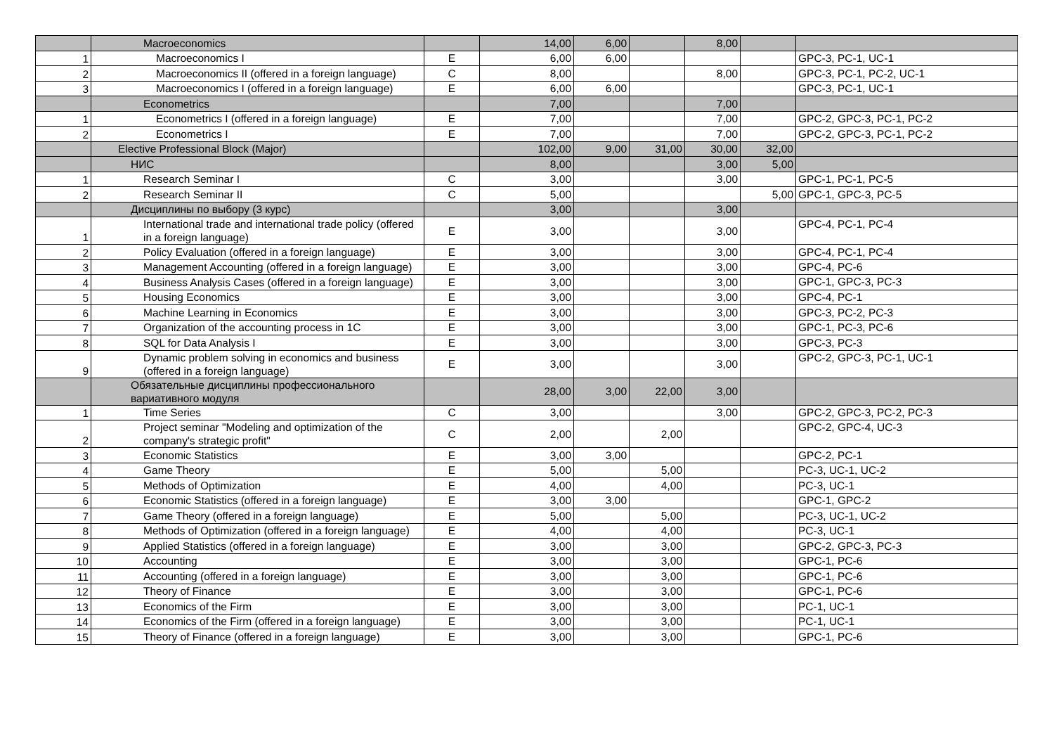| | Macroeconomics | | 14,00 | 6,00 | | 8,00 | | |
| 1 | Macroeconomics I | E | 6,00 | 6,00 | | | | GPC-3, PC-1, UC-1 |
| 2 | Macroeconomics II (offered in a foreign language) | C | 8,00 | | | 8,00 | | GPC-3, PC-1, PC-2, UC-1 |
| 3 | Macroeconomics I (offered in a foreign language) | E | 6,00 | 6,00 | | | | GPC-3, PC-1, UC-1 |
| | Econometrics | | 7,00 | | | 7,00 | | |
| 1 | Econometrics I (offered in a foreign language) | E | 7,00 | | | 7,00 | | GPC-2, GPC-3, PC-1, PC-2 |
| 2 | Econometrics I | E | 7,00 | | | 7,00 | | GPC-2, GPC-3, PC-1, PC-2 |
| | Elective Professional Block (Major) | | 102,00 | 9,00 | 31,00 | 30,00 | 32,00 | |
| | НИС | | 8,00 | | | 3,00 | 5,00 | |
| 1 | Research Seminar I | C | 3,00 | | | 3,00 | | GPC-1, PC-1, PC-5 |
| 2 | Research Seminar II | C | 5,00 | | | | 5,00 | GPC-1, GPC-3, PC-5 |
| | Дисциплины по выбору (3 курс) | | 3,00 | | | 3,00 | | |
| 1 | International trade and international trade policy (offered in a foreign language) | E | 3,00 | | | 3,00 | | GPC-4, PC-1, PC-4 |
| 2 | Policy Evaluation (offered in a foreign language) | E | 3,00 | | | 3,00 | | GPC-4, PC-1, PC-4 |
| 3 | Management Accounting (offered in a foreign language) | E | 3,00 | | | 3,00 | | GPC-4, PC-6 |
| 4 | Business Analysis Cases (offered in a foreign language) | E | 3,00 | | | 3,00 | | GPC-1, GPC-3, PC-3 |
| 5 | Housing Economics | E | 3,00 | | | 3,00 | | GPC-4, PC-1 |
| 6 | Machine Learning in Economics | E | 3,00 | | | 3,00 | | GPC-3, PC-2, PC-3 |
| 7 | Organization of the accounting process in 1C | E | 3,00 | | | 3,00 | | GPC-1, PC-3, PC-6 |
| 8 | SQL for Data Analysis I | E | 3,00 | | | 3,00 | | GPC-3, PC-3 |
| 9 | Dynamic problem solving in economics and business (offered in a foreign language) | E | 3,00 | | | 3,00 | | GPC-2, GPC-3, PC-1, UC-1 |
| | Обязательные дисциплины профессионального вариативного модуля | | 28,00 | 3,00 | 22,00 | 3,00 | | |
| 1 | Time Series | C | 3,00 | | | 3,00 | | GPC-2, GPC-3, PC-2, PC-3 |
| 2 | Project seminar "Modeling and optimization of the company's strategic profit" | C | 2,00 | | 2,00 | | | GPC-2, GPC-4, UC-3 |
| 3 | Economic Statistics | E | 3,00 | 3,00 | | | | GPC-2, PC-1 |
| 4 | Game Theory | E | 5,00 | | 5,00 | | | PC-3, UC-1, UC-2 |
| 5 | Methods of Optimization | E | 4,00 | | 4,00 | | | PC-3, UC-1 |
| 6 | Economic Statistics (offered in a foreign language) | E | 3,00 | 3,00 | | | | GPC-1, GPC-2 |
| 7 | Game Theory (offered in a foreign language) | E | 5,00 | | 5,00 | | | PC-3, UC-1, UC-2 |
| 8 | Methods of Optimization (offered in a foreign language) | E | 4,00 | | 4,00 | | | PC-3, UC-1 |
| 9 | Applied Statistics (offered in a foreign language) | E | 3,00 | | 3,00 | | | GPC-2, GPC-3, PC-3 |
| 10 | Accounting | E | 3,00 | | 3,00 | | | GPC-1, PC-6 |
| 11 | Accounting (offered in a foreign language) | E | 3,00 | | 3,00 | | | GPC-1, PC-6 |
| 12 | Theory of Finance | E | 3,00 | | 3,00 | | | GPC-1, PC-6 |
| 13 | Economics of the Firm | E | 3,00 | | 3,00 | | | PC-1, UC-1 |
| 14 | Economics of the Firm (offered in a foreign language) | E | 3,00 | | 3,00 | | | PC-1, UC-1 |
| 15 | Theory of Finance (offered in a foreign language) | E | 3,00 | | 3,00 | | | GPC-1, PC-6 |